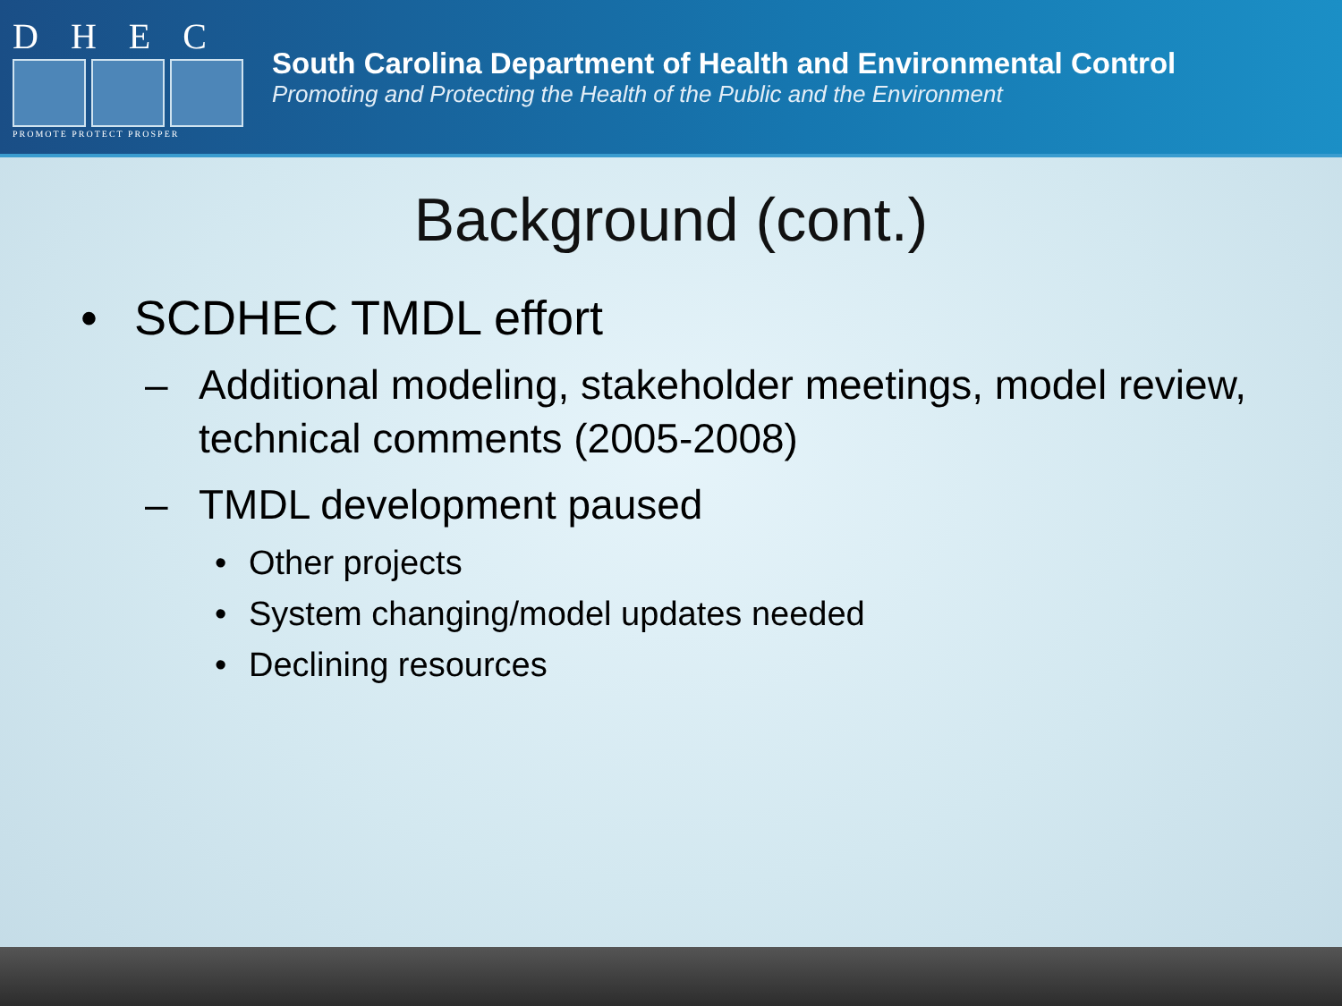DHEC
PROMOTE PROTECT PROSPER
South Carolina Department of Health and Environmental Control
Promoting and Protecting the Health of the Public and the Environment
Background (cont.)
• SCDHEC TMDL effort
– Additional modeling, stakeholder meetings, model review, technical comments (2005-2008)
– TMDL development paused
• Other projects
• System changing/model updates needed
• Declining resources